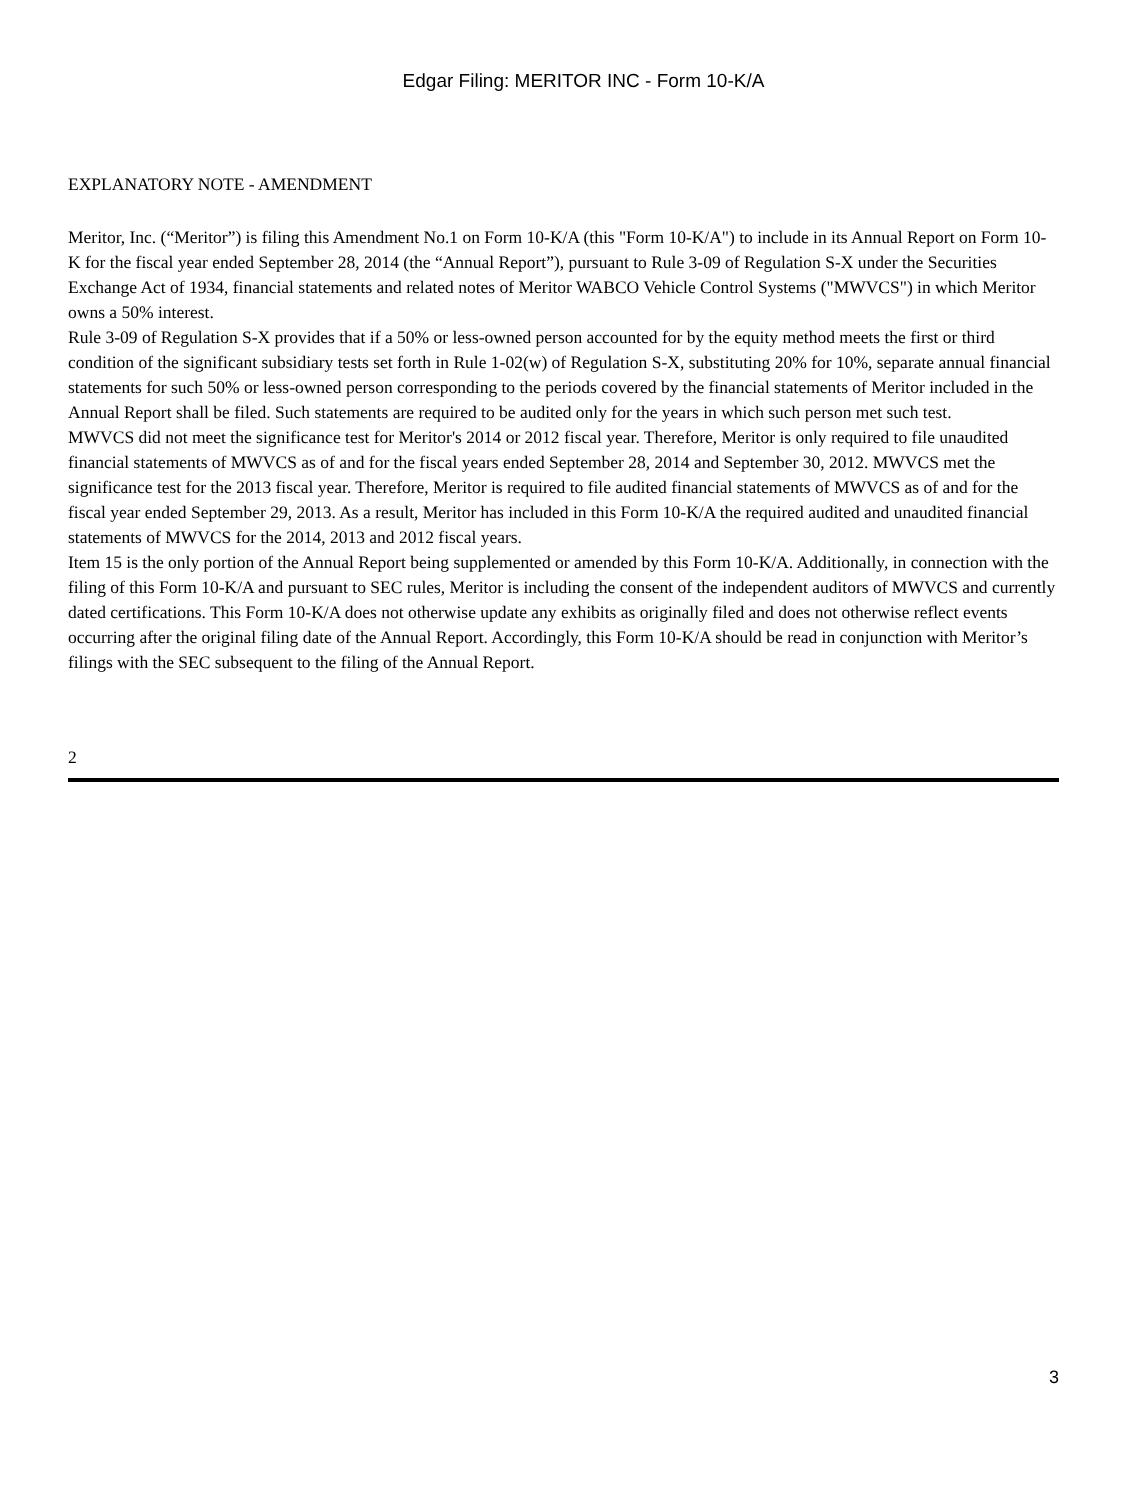Edgar Filing: MERITOR INC - Form 10-K/A
EXPLANATORY NOTE - AMENDMENT
Meritor, Inc. (“Meritor”) is filing this Amendment No.1 on Form 10-K/A (this "Form 10-K/A") to include in its Annual Report on Form 10-K for the fiscal year ended September 28, 2014 (the “Annual Report”), pursuant to Rule 3-09 of Regulation S-X under the Securities Exchange Act of 1934, financial statements and related notes of Meritor WABCO Vehicle Control Systems ("MWVCS") in which Meritor owns a 50% interest.
Rule 3-09 of Regulation S-X provides that if a 50% or less-owned person accounted for by the equity method meets the first or third condition of the significant subsidiary tests set forth in Rule 1-02(w) of Regulation S-X, substituting 20% for 10%, separate annual financial statements for such 50% or less-owned person corresponding to the periods covered by the financial statements of Meritor included in the Annual Report shall be filed. Such statements are required to be audited only for the years in which such person met such test.
MWVCS did not meet the significance test for Meritor's 2014 or 2012 fiscal year. Therefore, Meritor is only required to file unaudited financial statements of MWVCS as of and for the fiscal years ended September 28, 2014 and September 30, 2012. MWVCS met the significance test for the 2013 fiscal year. Therefore, Meritor is required to file audited financial statements of MWVCS as of and for the fiscal year ended September 29, 2013. As a result, Meritor has included in this Form 10-K/A the required audited and unaudited financial statements of MWVCS for the 2014, 2013 and 2012 fiscal years.
Item 15 is the only portion of the Annual Report being supplemented or amended by this Form 10-K/A. Additionally, in connection with the filing of this Form 10-K/A and pursuant to SEC rules, Meritor is including the consent of the independent auditors of MWVCS and currently dated certifications. This Form 10-K/A does not otherwise update any exhibits as originally filed and does not otherwise reflect events occurring after the original filing date of the Annual Report. Accordingly, this Form 10-K/A should be read in conjunction with Meritor’s filings with the SEC subsequent to the filing of the Annual Report.
2
3